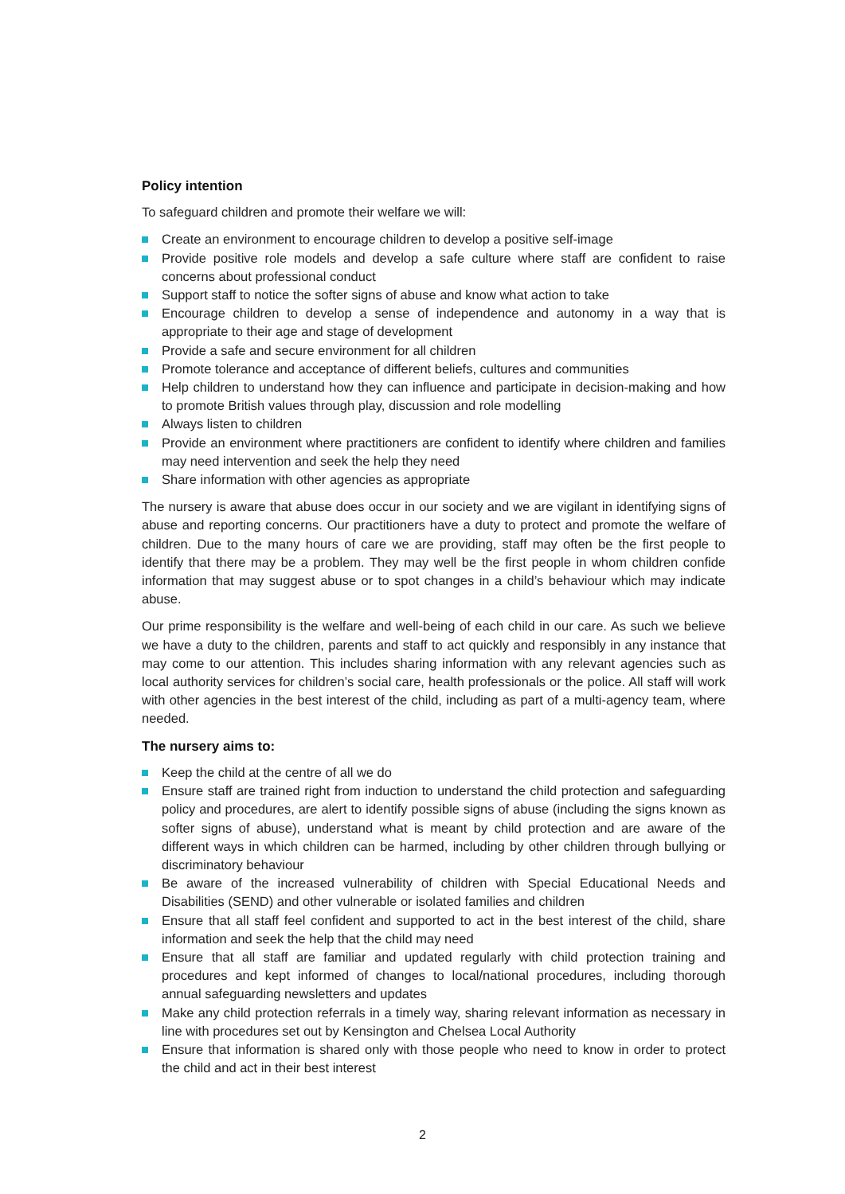Policy intention
To safeguard children and promote their welfare we will:
Create an environment to encourage children to develop a positive self-image
Provide positive role models and develop a safe culture where staff are confident to raise concerns about professional conduct
Support staff to notice the softer signs of abuse and know what action to take
Encourage children to develop a sense of independence and autonomy in a way that is appropriate to their age and stage of development
Provide a safe and secure environment for all children
Promote tolerance and acceptance of different beliefs, cultures and communities
Help children to understand how they can influence and participate in decision-making and how to promote British values through play, discussion and role modelling
Always listen to children
Provide an environment where practitioners are confident to identify where children and families may need intervention and seek the help they need
Share information with other agencies as appropriate
The nursery is aware that abuse does occur in our society and we are vigilant in identifying signs of abuse and reporting concerns. Our practitioners have a duty to protect and promote the welfare of children. Due to the many hours of care we are providing, staff may often be the first people to identify that there may be a problem. They may well be the first people in whom children confide information that may suggest abuse or to spot changes in a child’s behaviour which may indicate abuse.
Our prime responsibility is the welfare and well-being of each child in our care. As such we believe we have a duty to the children, parents and staff to act quickly and responsibly in any instance that may come to our attention. This includes sharing information with any relevant agencies such as local authority services for children’s social care, health professionals or the police. All staff will work with other agencies in the best interest of the child, including as part of a multi-agency team, where needed.
The nursery aims to:
Keep the child at the centre of all we do
Ensure staff are trained right from induction to understand the child protection and safeguarding policy and procedures, are alert to identify possible signs of abuse (including the signs known as softer signs of abuse), understand what is meant by child protection and are aware of the different ways in which children can be harmed, including by other children through bullying or discriminatory behaviour
Be aware of the increased vulnerability of children with Special Educational Needs and Disabilities (SEND) and other vulnerable or isolated families and children
Ensure that all staff feel confident and supported to act in the best interest of the child, share information and seek the help that the child may need
Ensure that all staff are familiar and updated regularly with child protection training and procedures and kept informed of changes to local/national procedures, including thorough annual safeguarding newsletters and updates
Make any child protection referrals in a timely way, sharing relevant information as necessary in line with procedures set out by Kensington and Chelsea Local Authority
Ensure that information is shared only with those people who need to know in order to protect the child and act in their best interest
2